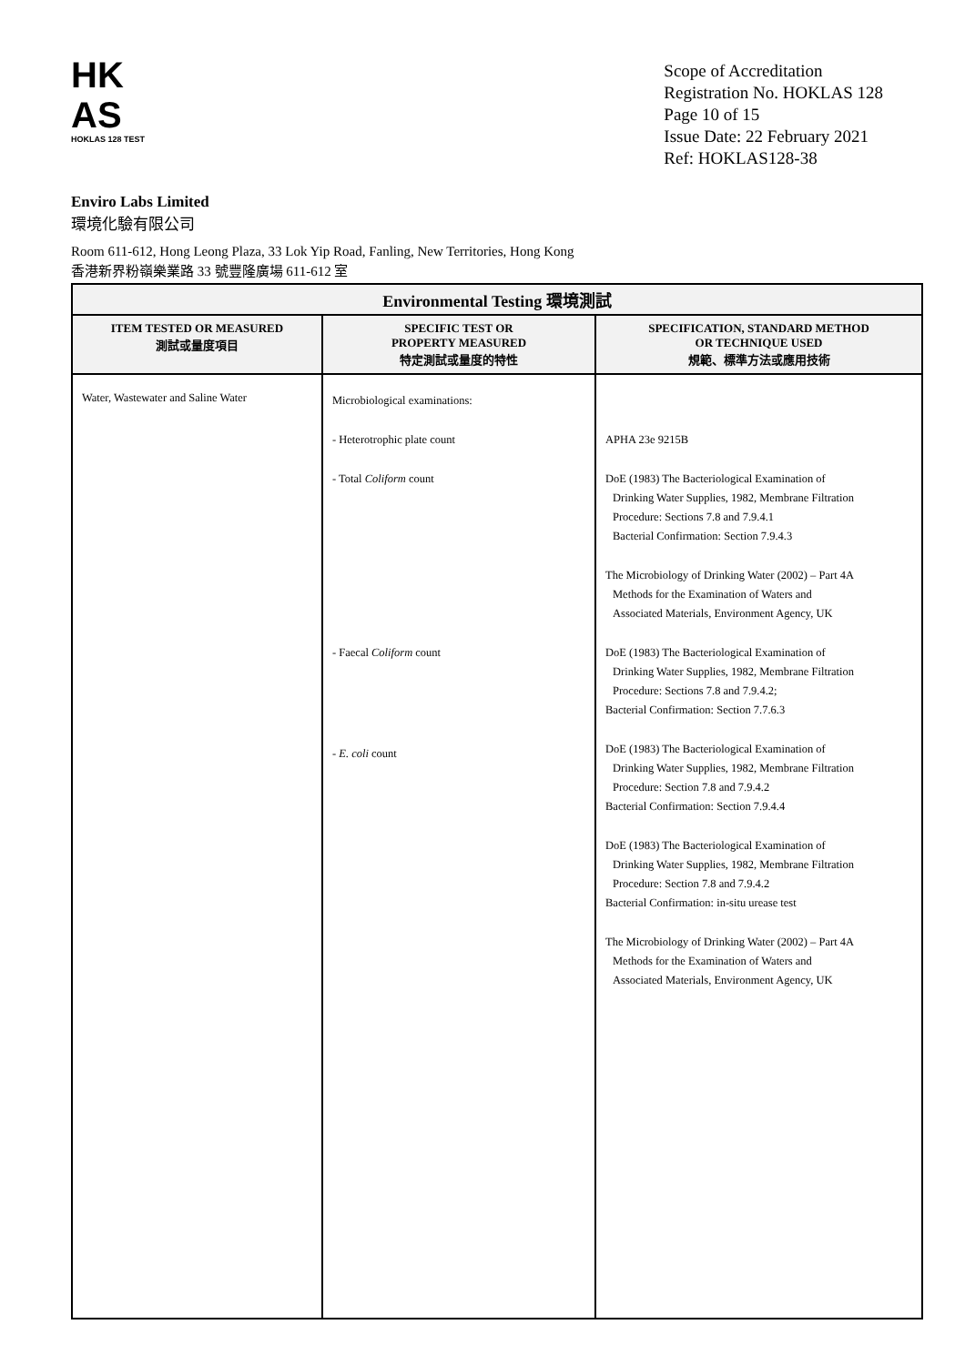HK
AS
HOKLAS 128 TEST
Scope of Accreditation
Registration No. HOKLAS 128
Page 10 of 15
Issue Date: 22 February 2021
Ref: HOKLAS128-38
Enviro Labs Limited
環境化驗有限公司
Room 611-612, Hong Leong Plaza, 33 Lok Yip Road, Fanling, New Territories, Hong Kong
香港新界粉嶺樂業路 33 號豐隆廣場 611-612 室
| Environmental Testing 環境測試 | | |
| --- | --- | --- |
| ITEM TESTED OR MEASURED 測試或量度項目 | SPECIFIC TEST OR PROPERTY MEASURED 特定測試或量度的特性 | SPECIFICATION, STANDARD METHOD OR TECHNIQUE USED 規範、標準方法或應用技術 |
| Water, Wastewater and Saline Water | Microbiological examinations: - Heterotrophic plate count - Total Coliform count - Faecal Coliform count - E. coli count | APHA 23e 9215B DoE (1983) The Bacteriological Examination of Drinking Water Supplies, 1982, Membrane Filtration Procedure: Sections 7.8 and 7.9.4.1 Bacterial Confirmation: Section 7.9.4.3 The Microbiology of Drinking Water (2002) – Part 4A Methods for the Examination of Waters and Associated Materials, Environment Agency, UK DoE (1983) The Bacteriological Examination of Drinking Water Supplies, 1982, Membrane Filtration Procedure: Sections 7.8 and 7.9.4.2; Bacterial Confirmation: Section 7.7.6.3 DoE (1983) The Bacteriological Examination of Drinking Water Supplies, 1982, Membrane Filtration Procedure: Section 7.8 and 7.9.4.2 Bacterial Confirmation: Section 7.9.4.4 DoE (1983) The Bacteriological Examination of Drinking Water Supplies, 1982, Membrane Filtration Procedure: Section 7.8 and 7.9.4.2 Bacterial Confirmation: in-situ urease test The Microbiology of Drinking Water (2002) – Part 4A Methods for the Examination of Waters and Associated Materials, Environment Agency, UK |